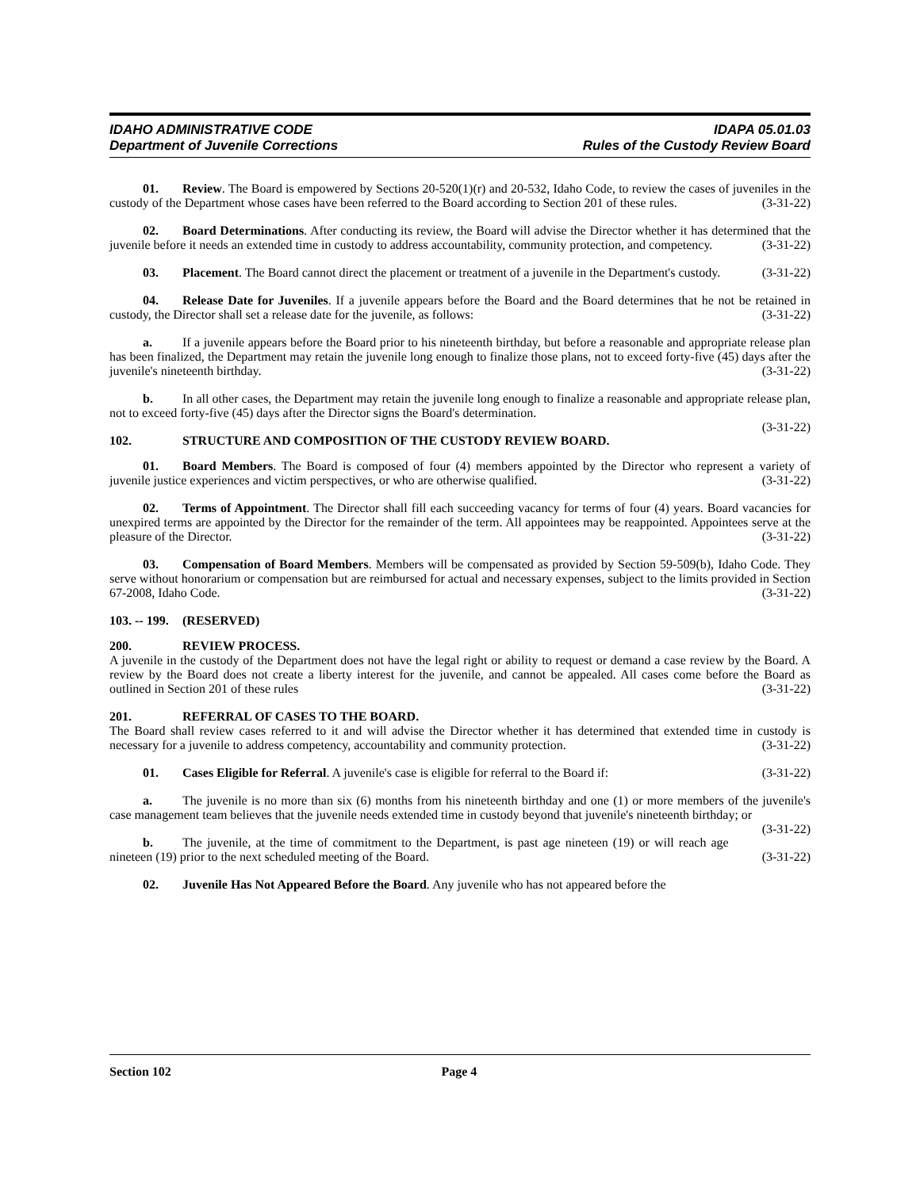IDAHO ADMINISTRATIVE CODE
Department of Juvenile Corrections
IDAPA 05.01.03
Rules of the Custody Review Board
01. Review. The Board is empowered by Sections 20-520(1)(r) and 20-532, Idaho Code, to review the cases of juveniles in the custody of the Department whose cases have been referred to the Board according to Section 201 of these rules. (3-31-22)
02. Board Determinations. After conducting its review, the Board will advise the Director whether it has determined that the juvenile before it needs an extended time in custody to address accountability, community protection, and competency. (3-31-22)
03. Placement. The Board cannot direct the placement or treatment of a juvenile in the Department's custody. (3-31-22)
04. Release Date for Juveniles. If a juvenile appears before the Board and the Board determines that he not be retained in custody, the Director shall set a release date for the juvenile, as follows: (3-31-22)
a. If a juvenile appears before the Board prior to his nineteenth birthday, but before a reasonable and appropriate release plan has been finalized, the Department may retain the juvenile long enough to finalize those plans, not to exceed forty-five (45) days after the juvenile's nineteenth birthday. (3-31-22)
b. In all other cases, the Department may retain the juvenile long enough to finalize a reasonable and appropriate release plan, not to exceed forty-five (45) days after the Director signs the Board's determination.
(3-31-22)
102. STRUCTURE AND COMPOSITION OF THE CUSTODY REVIEW BOARD.
01. Board Members. The Board is composed of four (4) members appointed by the Director who represent a variety of juvenile justice experiences and victim perspectives, or who are otherwise qualified. (3-31-22)
02. Terms of Appointment. The Director shall fill each succeeding vacancy for terms of four (4) years. Board vacancies for unexpired terms are appointed by the Director for the remainder of the term. All appointees may be reappointed. Appointees serve at the pleasure of the Director. (3-31-22)
03. Compensation of Board Members. Members will be compensated as provided by Section 59-509(b), Idaho Code. They serve without honorarium or compensation but are reimbursed for actual and necessary expenses, subject to the limits provided in Section 67-2008, Idaho Code. (3-31-22)
103. -- 199. (RESERVED)
200. REVIEW PROCESS.
A juvenile in the custody of the Department does not have the legal right or ability to request or demand a case review by the Board. A review by the Board does not create a liberty interest for the juvenile, and cannot be appealed. All cases come before the Board as outlined in Section 201 of these rules (3-31-22)
201. REFERRAL OF CASES TO THE BOARD.
The Board shall review cases referred to it and will advise the Director whether it has determined that extended time in custody is necessary for a juvenile to address competency, accountability and community protection. (3-31-22)
01. Cases Eligible for Referral. A juvenile's case is eligible for referral to the Board if: (3-31-22)
a. The juvenile is no more than six (6) months from his nineteenth birthday and one (1) or more members of the juvenile's case management team believes that the juvenile needs extended time in custody beyond that juvenile's nineteenth birthday; or (3-31-22)
b. The juvenile, at the time of commitment to the Department, is past age nineteen (19) or will reach age nineteen (19) prior to the next scheduled meeting of the Board. (3-31-22)
02. Juvenile Has Not Appeared Before the Board. Any juvenile who has not appeared before the
Section 102 Page 4